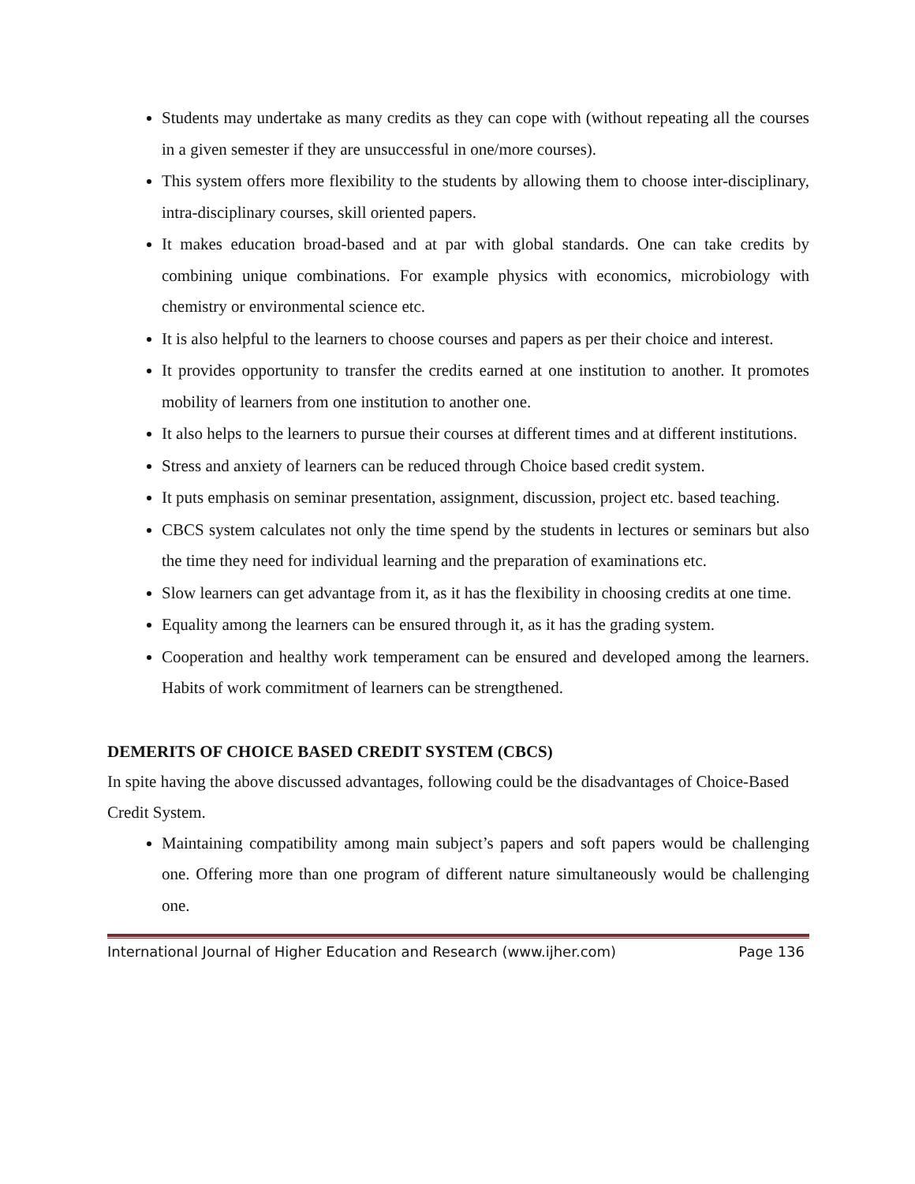Students may undertake as many credits as they can cope with (without repeating all the courses in a given semester if they are unsuccessful in one/more courses).
This system offers more flexibility to the students by allowing them to choose inter-disciplinary, intra-disciplinary courses, skill oriented papers.
It makes education broad-based and at par with global standards. One can take credits by combining unique combinations. For example physics with economics, microbiology with chemistry or environmental science etc.
It is also helpful to the learners to choose courses and papers as per their choice and interest.
It provides opportunity to transfer the credits earned at one institution to another. It promotes mobility of learners from one institution to another one.
It also helps to the learners to pursue their courses at different times and at different institutions.
Stress and anxiety of learners can be reduced through Choice based credit system.
It puts emphasis on seminar presentation, assignment, discussion, project etc. based teaching.
CBCS system calculates not only the time spend by the students in lectures or seminars but also the time they need for individual learning and the preparation of examinations etc.
Slow learners can get advantage from it, as it has the flexibility in choosing credits at one time.
Equality among the learners can be ensured through it, as it has the grading system.
Cooperation and healthy work temperament can be ensured and developed among the learners. Habits of work commitment of learners can be strengthened.
DEMERITS OF CHOICE BASED CREDIT SYSTEM (CBCS)
In spite having the above discussed advantages, following could be the disadvantages of Choice-Based Credit System.
Maintaining compatibility among main subject’s papers and soft papers would be challenging one. Offering more than one program of different nature simultaneously would be challenging one.
International Journal of Higher Education and Research (www.ijher.com) Page 136